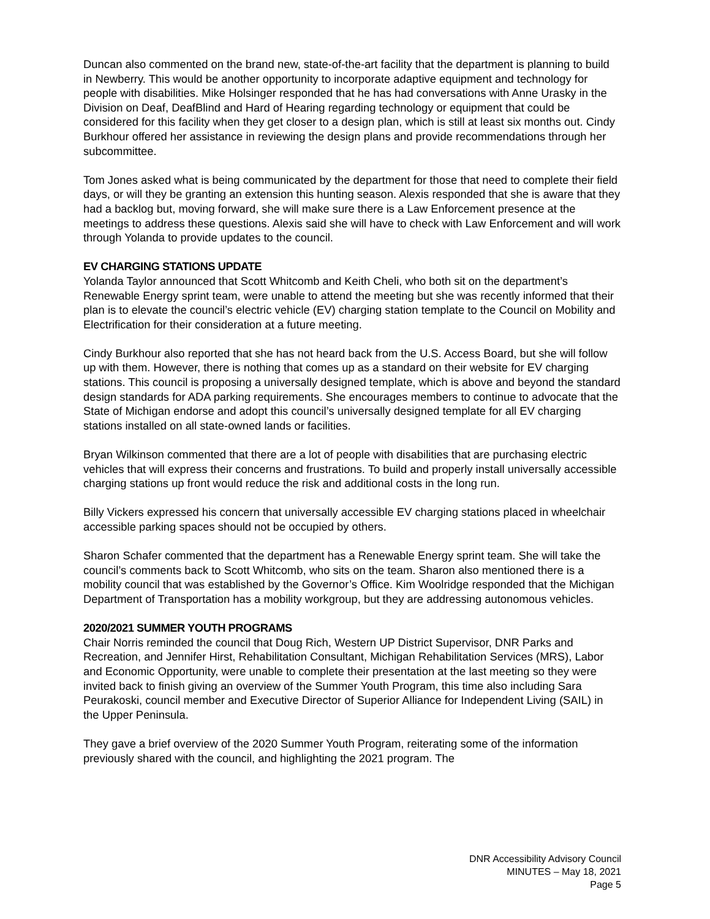Duncan also commented on the brand new, state-of-the-art facility that the department is planning to build in Newberry. This would be another opportunity to incorporate adaptive equipment and technology for people with disabilities. Mike Holsinger responded that he has had conversations with Anne Urasky in the Division on Deaf, DeafBlind and Hard of Hearing regarding technology or equipment that could be considered for this facility when they get closer to a design plan, which is still at least six months out. Cindy Burkhour offered her assistance in reviewing the design plans and provide recommendations through her subcommittee.
Tom Jones asked what is being communicated by the department for those that need to complete their field days, or will they be granting an extension this hunting season. Alexis responded that she is aware that they had a backlog but, moving forward, she will make sure there is a Law Enforcement presence at the meetings to address these questions. Alexis said she will have to check with Law Enforcement and will work through Yolanda to provide updates to the council.
EV CHARGING STATIONS UPDATE
Yolanda Taylor announced that Scott Whitcomb and Keith Cheli, who both sit on the department’s Renewable Energy sprint team, were unable to attend the meeting but she was recently informed that their plan is to elevate the council’s electric vehicle (EV) charging station template to the Council on Mobility and Electrification for their consideration at a future meeting.
Cindy Burkhour also reported that she has not heard back from the U.S. Access Board, but she will follow up with them. However, there is nothing that comes up as a standard on their website for EV charging stations. This council is proposing a universally designed template, which is above and beyond the standard design standards for ADA parking requirements. She encourages members to continue to advocate that the State of Michigan endorse and adopt this council’s universally designed template for all EV charging stations installed on all state-owned lands or facilities.
Bryan Wilkinson commented that there are a lot of people with disabilities that are purchasing electric vehicles that will express their concerns and frustrations. To build and properly install universally accessible charging stations up front would reduce the risk and additional costs in the long run.
Billy Vickers expressed his concern that universally accessible EV charging stations placed in wheelchair accessible parking spaces should not be occupied by others.
Sharon Schafer commented that the department has a Renewable Energy sprint team. She will take the council’s comments back to Scott Whitcomb, who sits on the team. Sharon also mentioned there is a mobility council that was established by the Governor’s Office. Kim Woolridge responded that the Michigan Department of Transportation has a mobility workgroup, but they are addressing autonomous vehicles.
2020/2021 SUMMER YOUTH PROGRAMS
Chair Norris reminded the council that Doug Rich, Western UP District Supervisor, DNR Parks and Recreation, and Jennifer Hirst, Rehabilitation Consultant, Michigan Rehabilitation Services (MRS), Labor and Economic Opportunity, were unable to complete their presentation at the last meeting so they were invited back to finish giving an overview of the Summer Youth Program, this time also including Sara Peurakoski, council member and Executive Director of Superior Alliance for Independent Living (SAIL) in the Upper Peninsula.
They gave a brief overview of the 2020 Summer Youth Program, reiterating some of the information previously shared with the council, and highlighting the 2021 program. The
DNR Accessibility Advisory Council
MINUTES – May 18, 2021
Page 5